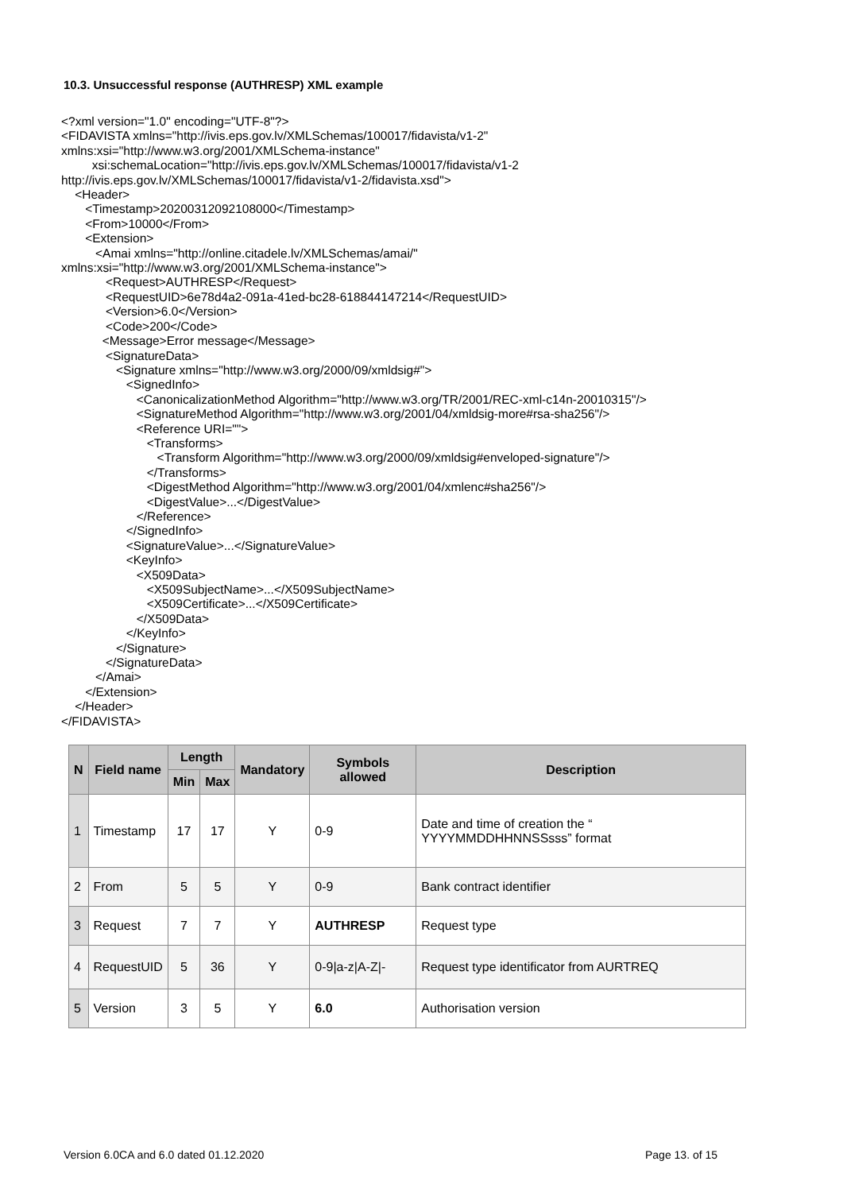10.3. Unsuccessful response (AUTHRESP) XML example
<?xml version="1.0" encoding="UTF-8"?>
<FIDAVISTA xmlns="http://ivis.eps.gov.lv/XMLSchemas/100017/fidavista/v1-2"
xmlns:xsi="http://www.w3.org/2001/XMLSchema-instance"
         xsi:schemaLocation="http://ivis.eps.gov.lv/XMLSchemas/100017/fidavista/v1-2
http://ivis.eps.gov.lv/XMLSchemas/100017/fidavista/v1-2/fidavista.xsd">
    <Header>
       <Timestamp>20200312092108000</Timestamp>
       <From>10000</From>
       <Extension>
          <Amai xmlns="http://online.citadele.lv/XMLSchemas/amai/"
xmlns:xsi="http://www.w3.org/2001/XMLSchema-instance">
             <Request>AUTHRESP</Request>
             <RequestUID>6e78d4a2-091a-41ed-bc28-618844147214</RequestUID>
             <Version>6.0</Version>
             <Code>200</Code>
            <Message>Error message</Message>
             <SignatureData>
                <Signature xmlns="http://www.w3.org/2000/09/xmldsig#">
                   <SignedInfo>
                      <CanonicalizationMethod Algorithm="http://www.w3.org/TR/2001/REC-xml-c14n-20010315"/>
                      <SignatureMethod Algorithm="http://www.w3.org/2001/04/xmldsig-more#rsa-sha256"/>
                      <Reference URI="">
                         <Transforms>
                            <Transform Algorithm="http://www.w3.org/2000/09/xmldsig#enveloped-signature"/>
                         </Transforms>
                         <DigestMethod Algorithm="http://www.w3.org/2001/04/xmlenc#sha256"/>
                         <DigestValue>...</DigestValue>
                      </Reference>
                   </SignedInfo>
                   <SignatureValue>...</SignatureValue>
                   <KeyInfo>
                      <X509Data>
                         <X509SubjectName>...</X509SubjectName>
                         <X509Certificate>...</X509Certificate>
                      </X509Data>
                   </KeyInfo>
                </Signature>
             </SignatureData>
          </Amai>
       </Extension>
    </Header>
</FIDAVISTA>
| N | Field name | Length | | Mandatory | Symbols allowed | Description |
| --- | --- | --- | --- | --- | --- | --- |
| | | Min | Max | | | |
| 1 | Timestamp | 17 | 17 | Y | 0-9 | Date and time of creation the “ YYYYMMDDHHNNSSsss” format |
| 2 | From | 5 | 5 | Y | 0-9 | Bank contract identifier |
| 3 | Request | 7 | 7 | Y | AUTHRESP | Request type |
| 4 | RequestUID | 5 | 36 | Y | 0-9/a-z/A-Z/- | Request type identificator from AURTREQ |
| 5 | Version | 3 | 5 | Y | 6.0 | Authorisation version |
Version 6.0CA and 6.0 dated 01.12.2020
Page 13. of 15